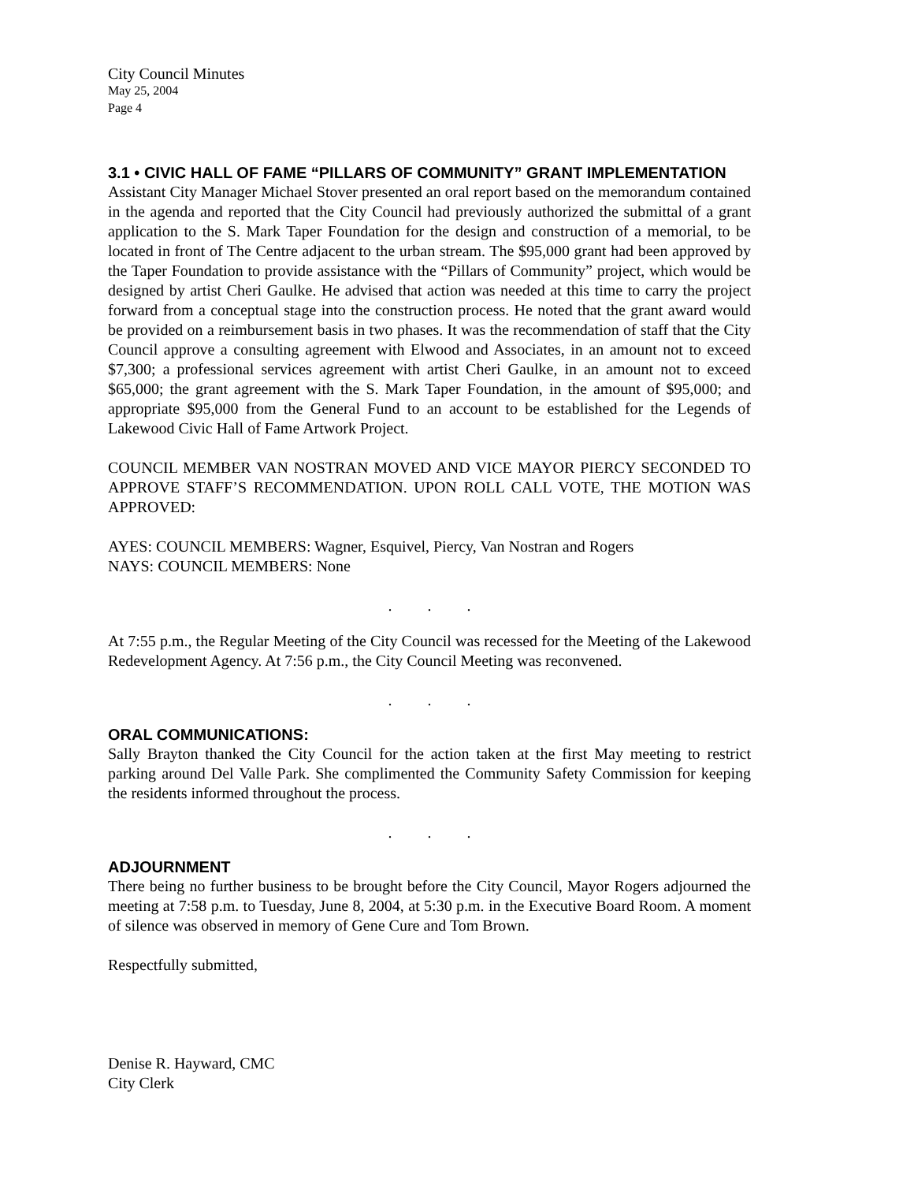City Council Minutes
May 25, 2004
Page 4
3.1 • CIVIC HALL OF FAME “PILLARS OF COMMUNITY” GRANT IMPLEMENTATION
Assistant City Manager Michael Stover presented an oral report based on the memorandum contained in the agenda and reported that the City Council had previously authorized the submittal of a grant application to the S. Mark Taper Foundation for the design and construction of a memorial, to be located in front of The Centre adjacent to the urban stream. The $95,000 grant had been approved by the Taper Foundation to provide assistance with the “Pillars of Community” project, which would be designed by artist Cheri Gaulke. He advised that action was needed at this time to carry the project forward from a conceptual stage into the construction process. He noted that the grant award would be provided on a reimbursement basis in two phases. It was the recommendation of staff that the City Council approve a consulting agreement with Elwood and Associates, in an amount not to exceed $7,300; a professional services agreement with artist Cheri Gaulke, in an amount not to exceed $65,000; the grant agreement with the S. Mark Taper Foundation, in the amount of $95,000; and appropriate $95,000 from the General Fund to an account to be established for the Legends of Lakewood Civic Hall of Fame Artwork Project.
COUNCIL MEMBER VAN NOSTRAN MOVED AND VICE MAYOR PIERCY SECONDED TO APPROVE STAFF’S RECOMMENDATION. UPON ROLL CALL VOTE, THE MOTION WAS APPROVED:
AYES: COUNCIL MEMBERS: Wagner, Esquivel, Piercy, Van Nostran and Rogers
NAYS: COUNCIL MEMBERS: None
. . .
At 7:55 p.m., the Regular Meeting of the City Council was recessed for the Meeting of the Lakewood Redevelopment Agency. At 7:56 p.m., the City Council Meeting was reconvened.
. . .
ORAL COMMUNICATIONS:
Sally Brayton thanked the City Council for the action taken at the first May meeting to restrict parking around Del Valle Park. She complimented the Community Safety Commission for keeping the residents informed throughout the process.
. . .
ADJOURNMENT
There being no further business to be brought before the City Council, Mayor Rogers adjourned the meeting at 7:58 p.m. to Tuesday, June 8, 2004, at 5:30 p.m. in the Executive Board Room. A moment of silence was observed in memory of Gene Cure and Tom Brown.
Respectfully submitted,
Denise R. Hayward, CMC
City Clerk